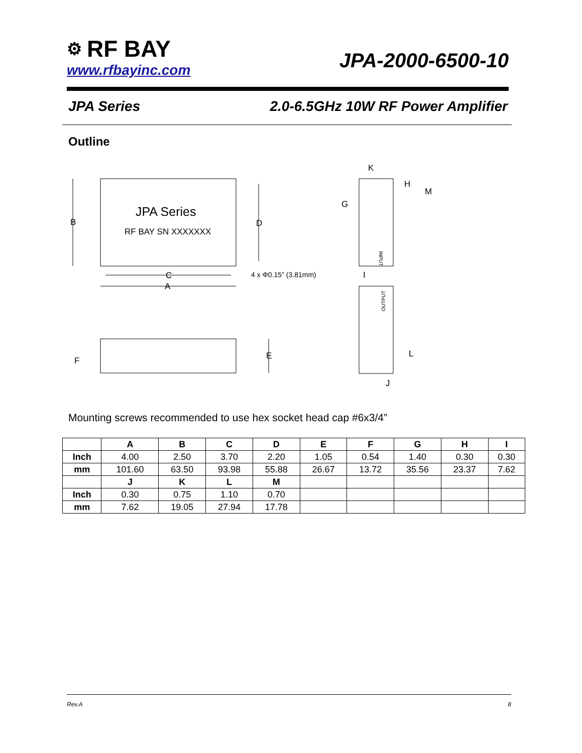⚙ RF BAY
www.rfbayinc.com
JPA-2000-6500-10
JPA Series 2.0-6.5GHz 10W RF Power Amplifier
Outline
B
D
C
A
JPA Series
RF BAY SN XXXXXXX
4 x Φ0.15" (3.81mm)
E
F
K
H
M
G
I
J
L
INPUT
OUTPUT
Mounting screws recommended to use hex socket head cap #6x3/4”
| | A | B | C | D | E | F | G | H | I |
| --- | --- | --- | --- | --- | --- | --- | --- | --- | --- |
| Inch | 4.00 | 2.50 | 3.70 | 2.20 | 1.05 | 0.54 | 1.40 | 0.30 | 0.30 |
| mm | 101.60 | 63.50 | 93.98 | 55.88 | 26.67 | 13.72 | 35.56 | 23.37 | 7.62 |
| | J | K | L | M | | | | | |
| Inch | 0.30 | 0.75 | 1.10 | 0.70 | | | | | |
| mm | 7.62 | 19.05 | 27.94 | 17.78 | | | | | |
Rev.A 8